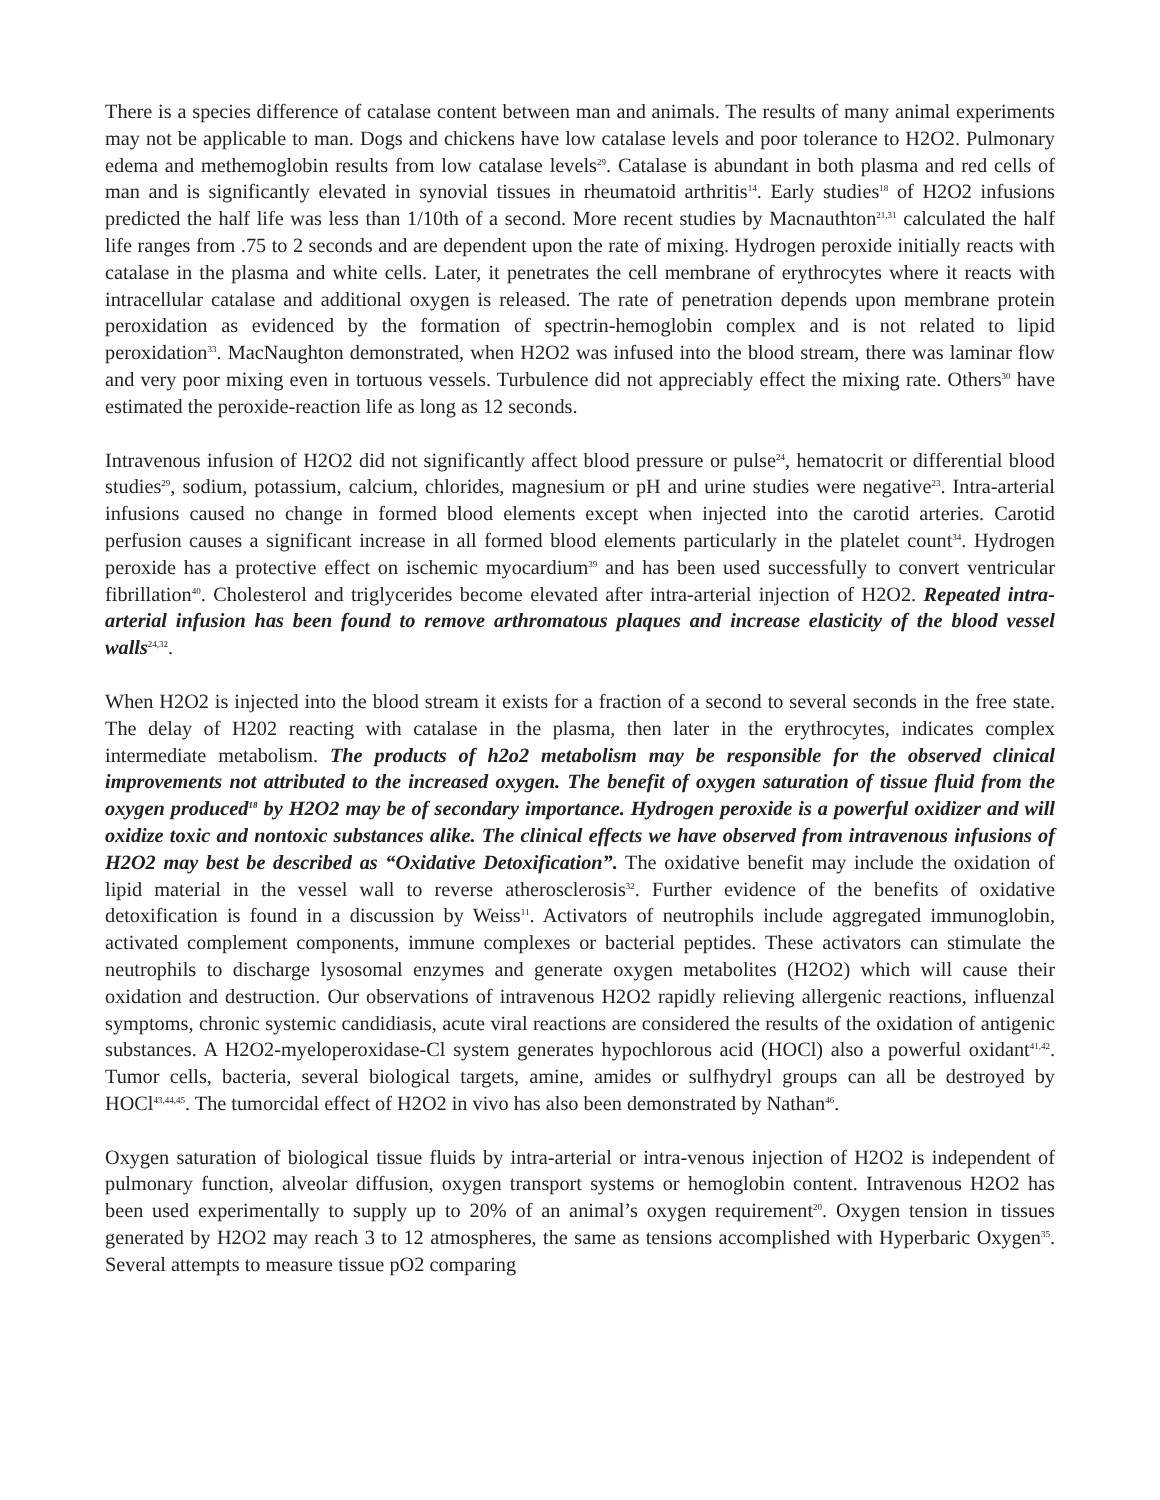There is a species difference of catalase content between man and animals. The results of many animal experiments may not be applicable to man. Dogs and chickens have low catalase levels and poor tolerance to H2O2. Pulmonary edema and methemoglobin results from low catalase levels<sup>29</sup>. Catalase is abundant in both plasma and red cells of man and is significantly elevated in synovial tissues in rheumatoid arthritis<sup>14</sup>. Early studies<sup>18</sup> of H2O2 infusions predicted the half life was less than 1/10th of a second. More recent studies by Macnauthton<sup>21,31</sup> calculated the half life ranges from .75 to 2 seconds and are dependent upon the rate of mixing. Hydrogen peroxide initially reacts with catalase in the plasma and white cells. Later, it penetrates the cell membrane of erythrocytes where it reacts with intracellular catalase and additional oxygen is released. The rate of penetration depends upon membrane protein peroxidation as evidenced by the formation of spectrin-hemoglobin complex and is not related to lipid peroxidation<sup>33</sup>. MacNaughton demonstrated, when H2O2 was infused into the blood stream, there was laminar flow and very poor mixing even in tortuous vessels. Turbulence did not appreciably effect the mixing rate. Others<sup>30</sup> have estimated the peroxide-reaction life as long as 12 seconds.
Intravenous infusion of H2O2 did not significantly affect blood pressure or pulse<sup>24</sup>, hematocrit or differential blood studies<sup>29</sup>, sodium, potassium, calcium, chlorides, magnesium or pH and urine studies were negative<sup>23</sup>. Intra-arterial infusions caused no change in formed blood elements except when injected into the carotid arteries. Carotid perfusion causes a significant increase in all formed blood elements particularly in the platelet count<sup>34</sup>. Hydrogen peroxide has a protective effect on ischemic myocardium<sup>39</sup> and has been used successfully to convert ventricular fibrillation<sup>40</sup>. Cholesterol and triglycerides become elevated after intra-arterial injection of H2O2. Repeated intra-arterial infusion has been found to remove arthromatous plaques and increase elasticity of the blood vessel walls<sup>24,32</sup>.
When H2O2 is injected into the blood stream it exists for a fraction of a second to several seconds in the free state. The delay of H202 reacting with catalase in the plasma, then later in the erythrocytes, indicates complex intermediate metabolism. The products of h2o2 metabolism may be responsible for the observed clinical improvements not attributed to the increased oxygen. The benefit of oxygen saturation of tissue fluid from the oxygen produced<sup>18</sup> by H2O2 may be of secondary importance. Hydrogen peroxide is a powerful oxidizer and will oxidize toxic and nontoxic substances alike. The clinical effects we have observed from intravenous infusions of H2O2 may best be described as “Oxidative Detoxification”. The oxidative benefit may include the oxidation of lipid material in the vessel wall to reverse atherosclerosis<sup>32</sup>. Further evidence of the benefits of oxidative detoxification is found in a discussion by Weiss<sup>11</sup>. Activators of neutrophils include aggregated immunoglobin, activated complement components, immune complexes or bacterial peptides. These activators can stimulate the neutrophils to discharge lysosomal enzymes and generate oxygen metabolites (H2O2) which will cause their oxidation and destruction. Our observations of intravenous H2O2 rapidly relieving allergenic reactions, influenzal symptoms, chronic systemic candidiasis, acute viral reactions are considered the results of the oxidation of antigenic substances. A H2O2-myeloperoxidase-Cl system generates hypochlorous acid (HOCl) also a powerful oxidant<sup>41,42</sup>. Tumor cells, bacteria, several biological targets, amine, amides or sulfhydryl groups can all be destroyed by HOCl<sup>43,44,45</sup>. The tumorcidal effect of H2O2 in vivo has also been demonstrated by Nathan<sup>46</sup>.
Oxygen saturation of biological tissue fluids by intra-arterial or intra-venous injection of H2O2 is independent of pulmonary function, alveolar diffusion, oxygen transport systems or hemoglobin content. Intravenous H2O2 has been used experimentally to supply up to 20% of an animal’s oxygen requirement<sup>20</sup>. Oxygen tension in tissues generated by H2O2 may reach 3 to 12 atmospheres, the same as tensions accomplished with Hyperbaric Oxygen<sup>35</sup>. Several attempts to measure tissue pO2 comparing